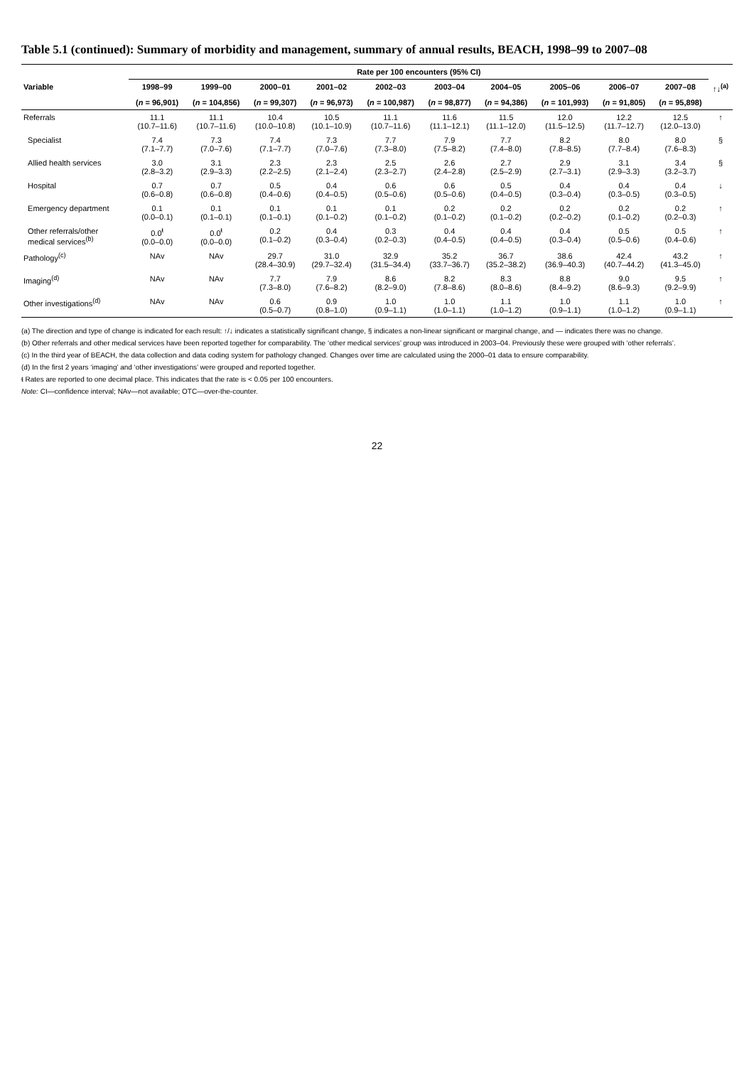Table 5.1 (continued): Summary of morbidity and management, summary of annual results, BEACH, 1998–99 to 2007–08
| | Rate per 100 encounters (95% CI) | | | | | | | | | | |
| --- | --- | --- | --- | --- | --- | --- | --- | --- | --- | --- | --- |
| Variable | 1998–99 | 1999–00 | 2000–01 | 2001–02 | 2002–03 | 2003–04 | 2004–05 | 2005–06 | 2006–07 | 2007–08 | ↑↓<sup>(a)</sup> |
| | ( n = 96,901) | ( n = 104,856) | ( n = 99,307) | ( n = 96,973) | ( n = 100,987) | ( n = 98,877) | ( n = 94,386) | ( n = 101,993) | ( n = 91,805) | ( n = 95,898) | |
| Referrals | 11.1 (10.7–11.6) | 11.1 (10.7–11.6) | 10.4 (10.0–10.8) | 10.5 (10.1–10.9) | 11.1 (10.7–11.6) | 11.6 (11.1–12.1) | 11.5 (11.1–12.0) | 12.0 (11.5–12.5) | 12.2 (11.7–12.7) | 12.5 (12.0–13.0) | ↑ |
| Specialist | 7.4 (7.1–7.7) | 7.3 (7.0–7.6) | 7.4 (7.1–7.7) | 7.3 (7.0–7.6) | 7.7 (7.3–8.0) | 7.9 (7.5–8.2) | 7.7 (7.4–8.0) | 8.2 (7.8–8.5) | 8.0 (7.7–8.4) | 8.0 (7.6–8.3) | § |
| Allied health services | 3.0 (2.8–3.2) | 3.1 (2.9–3.3) | 2.3 (2.2–2.5) | 2.3 (2.1–2.4) | 2.5 (2.3–2.7) | 2.6 (2.4–2.8) | 2.7 (2.5–2.9) | 2.9 (2.7–3.1) | 3.1 (2.9–3.3) | 3.4 (3.2–3.7) | § |
| Hospital | 0.7 (0.6–0.8) | 0.7 (0.6–0.8) | 0.5 (0.4–0.6) | 0.4 (0.4–0.5) | 0.6 (0.5–0.6) | 0.6 (0.5–0.6) | 0.5 (0.4–0.5) | 0.4 (0.3–0.4) | 0.4 (0.3–0.5) | 0.4 (0.3–0.5) | ↓ |
| Emergency department | 0.1 (0.0–0.1) | 0.1 (0.1–0.1) | 0.1 (0.1–0.1) | 0.1 (0.1–0.2) | 0.1 (0.1–0.2) | 0.2 (0.1–0.2) | 0.2 (0.1–0.2) | 0.2 (0.2–0.2) | 0.2 (0.1–0.2) | 0.2 (0.2–0.3) | ↑ |
| Other referrals/other medical services<sup>(b)</sup> | 0.0<sup>ŧ</sup> (0.0–0.0) | 0.0<sup>ŧ</sup> (0.0–0.0) | 0.2 (0.1–0.2) | 0.4 (0.3–0.4) | 0.3 (0.2–0.3) | 0.4 (0.4–0.5) | 0.4 (0.4–0.5) | 0.4 (0.3–0.4) | 0.5 (0.5–0.6) | 0.5 (0.4–0.6) | ↑ |
| Pathology<sup>(c)</sup> | NAv | NAv | 29.7 (28.4–30.9) | 31.0 (29.7–32.4) | 32.9 (31.5–34.4) | 35.2 (33.7–36.7) | 36.7 (35.2–38.2) | 38.6 (36.9–40.3) | 42.4 (40.7–44.2) | 43.2 (41.3–45.0) | ↑ |
| Imaging<sup>(d)</sup> | NAv | NAv | 7.7 (7.3–8.0) | 7.9 (7.6–8.2) | 8.6 (8.2–9.0) | 8.2 (7.8–8.6) | 8.3 (8.0–8.6) | 8.8 (8.4–9.2) | 9.0 (8.6–9.3) | 9.5 (9.2–9.9) | ↑ |
| Other investigations<sup>(d)</sup> | NAv | NAv | 0.6 (0.5–0.7) | 0.9 (0.8–1.0) | 1.0 (0.9–1.1) | 1.0 (1.0–1.1) | 1.1 (1.0–1.2) | 1.0 (0.9–1.1) | 1.1 (1.0–1.2) | 1.0 (0.9–1.1) | ↑ |
(a) The direction and type of change is indicated for each result: ↑/↓ indicates a statistically significant change, § indicates a non-linear significant or marginal change, and — indicates there was no change.
(b) Other referrals and other medical services have been reported together for comparability. The ‘other medical services’ group was introduced in 2003–04. Previously these were grouped with ‘other referrals’.
(c) In the third year of BEACH, the data collection and data coding system for pathology changed. Changes over time are calculated using the 2000–01 data to ensure comparability.
(d) In the first 2 years ‘imaging’ and ‘other investigations’ were grouped and reported together.
ŧ Rates are reported to one decimal place. This indicates that the rate is < 0.05 per 100 encounters.
Note: CI—confidence interval; NAv—not available; OTC—over-the-counter.
22